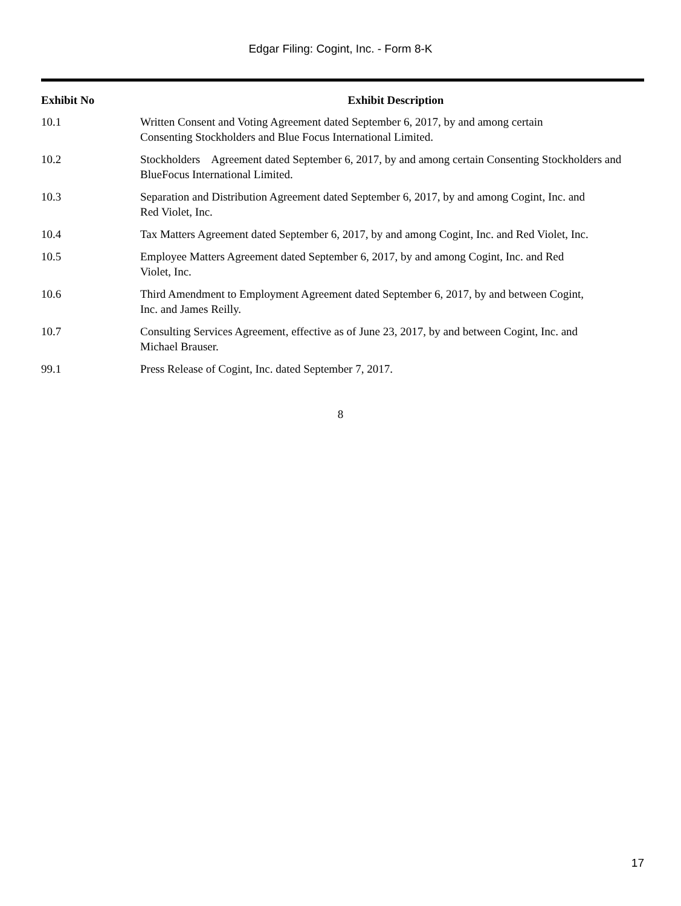Edgar Filing: Cogint, Inc. - Form 8-K
| Exhibit No | Exhibit Description |
| --- | --- |
| 10.1 | Written Consent and Voting Agreement dated September 6, 2017, by and among certain Consenting Stockholders and Blue Focus International Limited. |
| 10.2 | Stockholders Agreement dated September 6, 2017, by and among certain Consenting Stockholders and BlueFocus International Limited. |
| 10.3 | Separation and Distribution Agreement dated September 6, 2017, by and among Cogint, Inc. and Red Violet, Inc. |
| 10.4 | Tax Matters Agreement dated September 6, 2017, by and among Cogint, Inc. and Red Violet, Inc. |
| 10.5 | Employee Matters Agreement dated September 6, 2017, by and among Cogint, Inc. and Red Violet, Inc. |
| 10.6 | Third Amendment to Employment Agreement dated September 6, 2017, by and between Cogint, Inc. and James Reilly. |
| 10.7 | Consulting Services Agreement, effective as of June 23, 2017, by and between Cogint, Inc. and Michael Brauser. |
| 99.1 | Press Release of Cogint, Inc. dated September 7, 2017. |
8
17